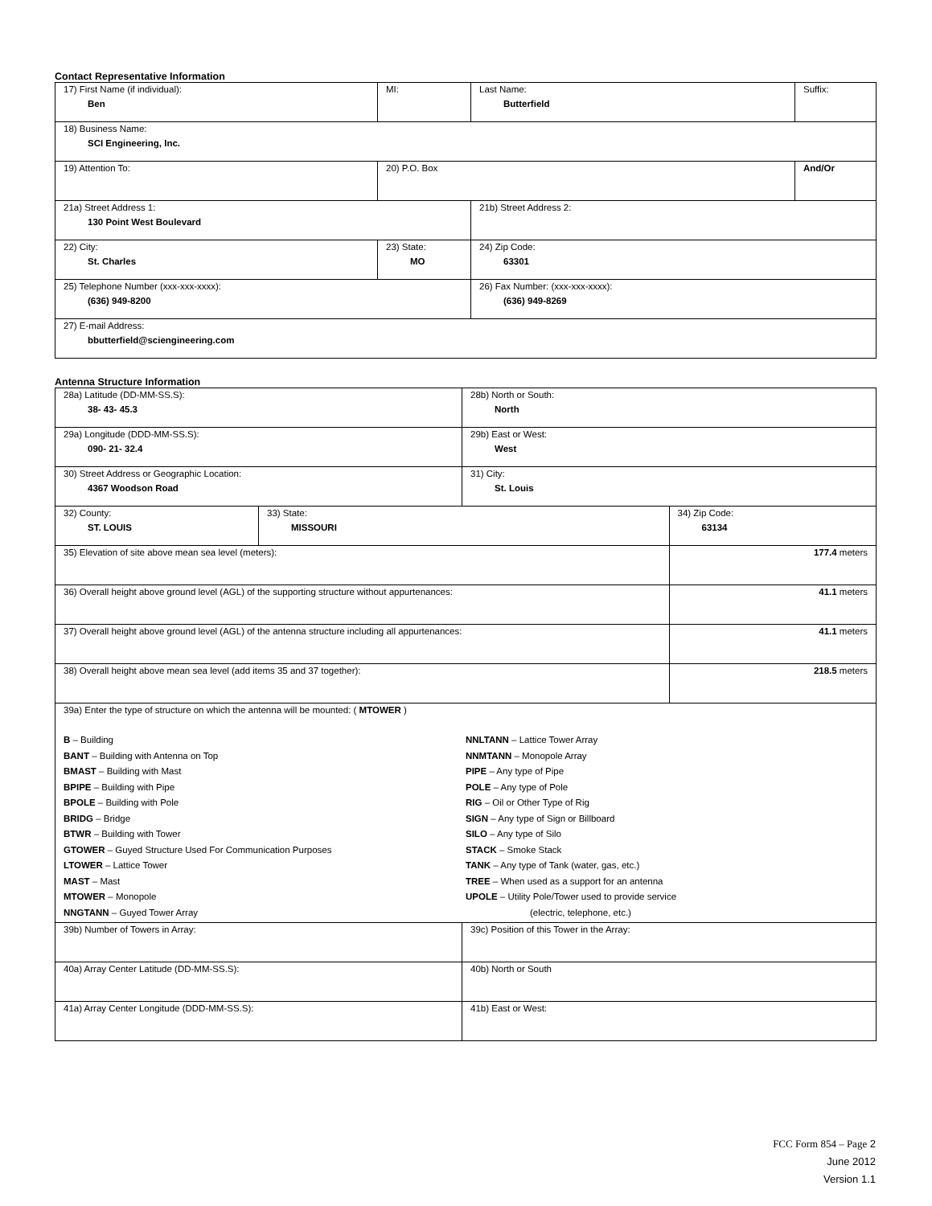Contact Representative Information
| 17) First Name (if individual): Ben | MI: | Last Name: Butterfield | Suffix: |
| 18) Business Name: SCI Engineering, Inc. | | | |
| 19) Attention To: | 20) P.O. Box | | And/Or |
| 21a) Street Address 1: 130 Point West Boulevard | | 21b) Street Address 2: | |
| 22) City: St. Charles | 23) State: MO | 24) Zip Code: 63301 | |
| 25) Telephone Number (xxx-xxx-xxxx): (636) 949-8200 | | 26) Fax Number: (xxx-xxx-xxxx): (636) 949-8269 | |
| 27) E-mail Address: bbutterfield@sciengineering.com | | | |
Antenna Structure Information
| 28a) Latitude (DD-MM-SS.S): 38- 43- 45.3 | | 28b) North or South: North | |
| 29a) Longitude (DDD-MM-SS.S): 090- 21- 32.4 | | 29b) East or West: West | |
| 30) Street Address or Geographic Location: 4367 Woodson Road | | 31) City: St. Louis | |
| 32) County: ST. LOUIS | 33) State: MISSOURI | | 34) Zip Code: 63134 |
| 35) Elevation of site above mean sea level (meters): | | | 177.4 meters |
| 36) Overall height above ground level (AGL) of the supporting structure without appurtenances: | | | 41.1 meters |
| 37) Overall height above ground level (AGL) of the antenna structure including all appurtenances: | | | 41.1 meters |
| 38) Overall height above mean sea level (add items 35 and 37 together): | | | 218.5 meters |
| 39a) Enter the type of structure on which the antenna will be mounted: ( MTOWER ) B – Building BANT – Building with Antenna on Top BMAST – Building with Mast BPIPE – Building with Pipe BPOLE – Building with Pole BRIDG – Bridge BTWR – Building with Tower GTOWER – Guyed Structure Used For Communication Purposes LTOWER – Lattice Tower MAST – Mast MTOWER – Monopole NNGTANN – Guyed Tower Array NNLTANN – Lattice Tower Array NNMTANN – Monopole Array PIPE – Any type of Pipe POLE – Any type of Pole RIG – Oil or Other Type of Rig SIGN – Any type of Sign or Billboard SILO – Any type of Silo STACK – Smoke Stack TANK – Any type of Tank (water, gas, etc.) TREE – When used as a support for an antenna UPOLE – Utility Pole/Tower used to provide service (electric, telephone, etc.) | | | |
| 39b) Number of Towers in Array: | | 39c) Position of this Tower in the Array: | |
| 40a) Array Center Latitude (DD-MM-SS.S): | | 40b) North or South | |
| 41a) Array Center Longitude (DDD-MM-SS.S): | | 41b) East or West: | |
FCC Form 854 – Page 2
June 2012
Version 1.1